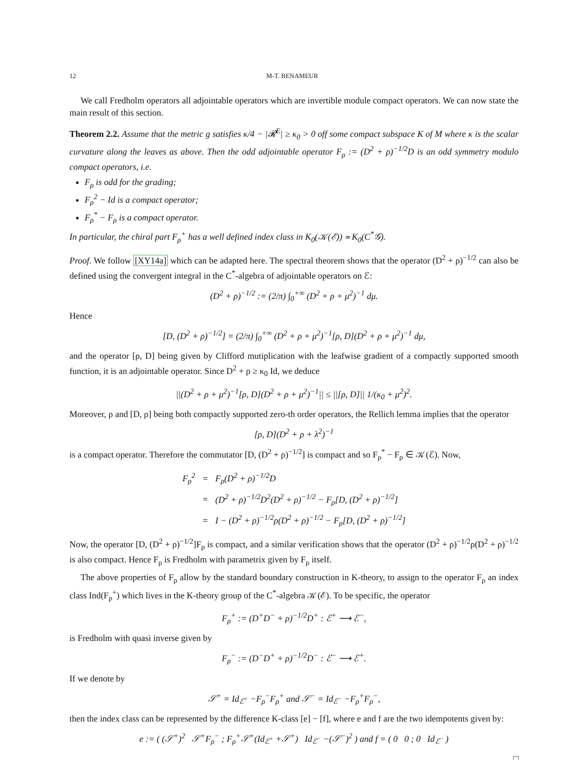12 M-T. BENAMEUR
We call Fredholm operators all adjointable operators which are invertible module compact operators. We can now state the main result of this section.
Theorem 2.2. Assume that the metric g satisfies κ/4 − |𝓡<sup>E</sup>| ≥ κ<sub>0</sub> > 0 off some compact subspace K of M where κ is the scalar curvature along the leaves as above. Then the odd adjointable operator F<sub>ρ</sub> := (D<sup>2</sup> + ρ)<sup>−1/2</sup>D is an odd symmetry modulo compact operators, i.e.
F<sub>ρ</sub> is odd for the grading;
F<sub>ρ</sub><sup>2</sup> − Id is a compact operator;
F<sub>ρ</sub><sup>*</sup> − F<sub>ρ</sub> is a compact operator.
In particular, the chiral part F<sub>ρ</sub><sup>+</sup> has a well defined index class in K<sub>0</sub>(𝒦(ℰ)) ≃ K<sub>0</sub>(C<sup>*</sup>𝒢).
Proof. We follow [XY14a] which can be adapted here. The spectral theorem shows that the operator (D<sup>2</sup> + ρ)<sup>−1/2</sup> can also be defined using the convergent integral in the C<sup>*</sup>-algebra of adjointable operators on ℰ:
(D<sup>2</sup> + ρ)<sup>−1/2</sup> := (2/π) ∫<sub>0</sub><sup>+∞</sup> (D<sup>2</sup> + ρ + μ<sup>2</sup>)<sup>−1</sup> dμ.
Hence
[D, (D<sup>2</sup> + ρ)<sup>−1/2</sup>] = (2/π) ∫<sub>0</sub><sup>+∞</sup> (D<sup>2</sup> + ρ + μ<sup>2</sup>)<sup>−1</sup>[ρ, D](D<sup>2</sup> + ρ + μ<sup>2</sup>)<sup>−1</sup> dμ,
and the operator [ρ, D] being given by Clifford mutiplication with the leafwise gradient of a compactly supported smooth function, it is an adjointable operator. Since D<sup>2</sup> + ρ ≥ κ<sub>0</sub> Id, we deduce
||(D<sup>2</sup> + ρ + μ<sup>2</sup>)<sup>−1</sup>[ρ, D](D<sup>2</sup> + ρ + μ<sup>2</sup>)<sup>−1</sup>|| ≤ ||[ρ, D]|| 1/(κ<sub>0</sub> + μ<sup>2</sup>)<sup>2</sup>.
Moreover, ρ and [D, ρ] being both compactly supported zero-th order operators, the Rellich lemma implies that the operator
[ρ, D](D<sup>2</sup> + ρ + λ<sup>2</sup>)<sup>−1</sup>
is a compact operator. Therefore the commutator [D, (D<sup>2</sup> + ρ)<sup>−1/2</sup>] is compact and so F<sub>ρ</sub><sup>*</sup> − F<sub>ρ</sub> ∈ 𝒦(ℰ). Now,
| F<sub>ρ</sub><sup>2</sup> | = | F<sub>ρ</sub>(D<sup>2</sup> + ρ)<sup>−1/2</sup>D |
| | = | (D<sup>2</sup> + ρ)<sup>−1/2</sup>D<sup>2</sup>(D<sup>2</sup> + ρ)<sup>−1/2</sup> − F<sub>ρ</sub>[D, (D<sup>2</sup> + ρ)<sup>−1/2</sup>] |
| | = | I − (D<sup>2</sup> + ρ)<sup>−1/2</sup>ρ(D<sup>2</sup> + ρ)<sup>−1/2</sup> − F<sub>ρ</sub>[D, (D<sup>2</sup> + ρ)<sup>−1/2</sup>] |
Now, the operator [D, (D<sup>2</sup> + ρ)<sup>−1/2</sup>]F<sub>ρ</sub> is compact, and a similar verification shows that the operator (D<sup>2</sup> + ρ)<sup>−1/2</sup>ρ(D<sup>2</sup> + ρ)<sup>−1/2</sup> is also compact. Hence F<sub>ρ</sub> is Fredholm with parametrix given by F<sub>ρ</sub> itself.
The above properties of F<sub>ρ</sub> allow by the standard boundary construction in K-theory, to assign to the operator F<sub>ρ</sub> an index class Ind(F<sub>ρ</sub><sup>+</sup>) which lives in the K-theory group of the C<sup>*</sup>-algebra 𝒦(ℰ). To be specific, the operator
F<sub>ρ</sub><sup>+</sup> := (D<sup>+</sup>D<sup>−</sup> + ρ)<sup>−1/2</sup>D<sup>+</sup> : ℰ<sup>+</sup> ⟶ ℰ<sup>−</sup>,
is Fredholm with quasi inverse given by
F<sub>ρ</sub><sup>−</sup> := (D<sup>−</sup>D<sup>+</sup> + ρ)<sup>−1/2</sup>D<sup>−</sup> : ℰ<sup>−</sup> ⟶ ℰ<sup>+</sup>.
If we denote by
𝒮<sup>+</sup> = Id<sub>ℰ<sup>+</sup></sub> −F<sub>ρ</sub><sup>−</sup>F<sub>ρ</sub><sup>+</sup> and 𝒮<sup>−</sup> = Id<sub>ℰ<sup>−</sup></sub> −F<sub>ρ</sub><sup>+</sup>F<sub>ρ</sub><sup>−</sup>,
then the index class can be represented by the difference K-class [e] − [f], where e and f are the two idempotents given by:
e := ( (𝒮<sup>+</sup>)<sup>2</sup> 𝒮<sup>+</sup>F<sub>ρ</sub><sup>−</sup> ; F<sub>ρ</sub><sup>+</sup>𝒮<sup>+</sup>(Id<sub>ℰ<sup>+</sup></sub> +𝒮<sup>+</sup>) Id<sub>ℰ<sup>−</sup></sub> −(𝒮<sup>−</sup>)<sup>2</sup> ) and f = ( 0 0 ; 0 Id<sub>ℰ<sup>−</sup></sub> )
□